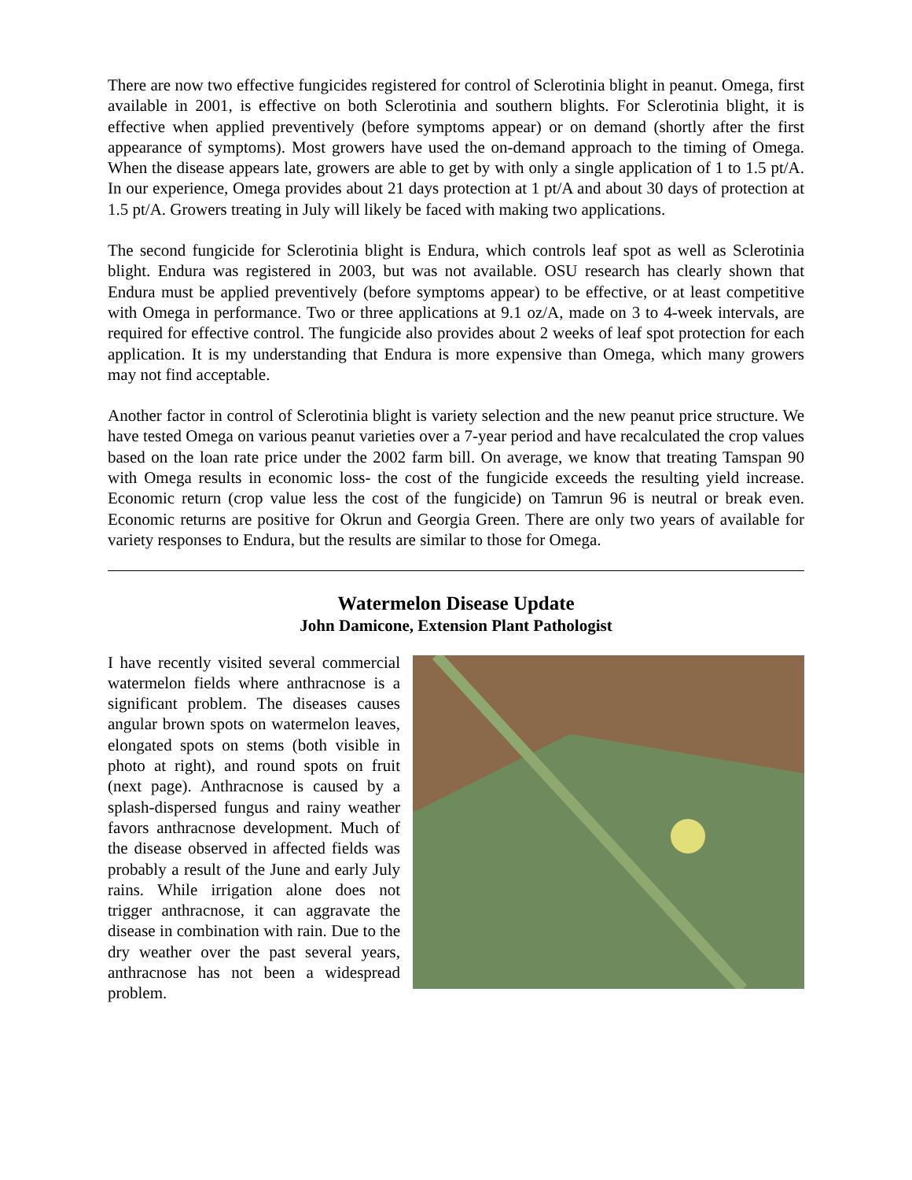There are now two effective fungicides registered for control of Sclerotinia blight in peanut. Omega, first available in 2001, is effective on both Sclerotinia and southern blights. For Sclerotinia blight, it is effective when applied preventively (before symptoms appear) or on demand (shortly after the first appearance of symptoms). Most growers have used the on-demand approach to the timing of Omega. When the disease appears late, growers are able to get by with only a single application of 1 to 1.5 pt/A. In our experience, Omega provides about 21 days protection at 1 pt/A and about 30 days of protection at 1.5 pt/A. Growers treating in July will likely be faced with making two applications.
The second fungicide for Sclerotinia blight is Endura, which controls leaf spot as well as Sclerotinia blight. Endura was registered in 2003, but was not available. OSU research has clearly shown that Endura must be applied preventively (before symptoms appear) to be effective, or at least competitive with Omega in performance. Two or three applications at 9.1 oz/A, made on 3 to 4-week intervals, are required for effective control. The fungicide also provides about 2 weeks of leaf spot protection for each application. It is my understanding that Endura is more expensive than Omega, which many growers may not find acceptable.
Another factor in control of Sclerotinia blight is variety selection and the new peanut price structure. We have tested Omega on various peanut varieties over a 7-year period and have recalculated the crop values based on the loan rate price under the 2002 farm bill. On average, we know that treating Tamspan 90 with Omega results in economic loss- the cost of the fungicide exceeds the resulting yield increase. Economic return (crop value less the cost of the fungicide) on Tamrun 96 is neutral or break even. Economic returns are positive for Okrun and Georgia Green. There are only two years of available for variety responses to Endura, but the results are similar to those for Omega.
Watermelon Disease Update
John Damicone, Extension Plant Pathologist
I have recently visited several commercial watermelon fields where anthracnose is a significant problem. The diseases causes angular brown spots on watermelon leaves, elongated spots on stems (both visible in photo at right), and round spots on fruit (next page). Anthracnose is caused by a splash-dispersed fungus and rainy weather favors anthracnose development. Much of the disease observed in affected fields was probably a result of the June and early July rains. While irrigation alone does not trigger anthracnose, it can aggravate the disease in combination with rain. Due to the dry weather over the past several years, anthracnose has not been a widespread problem.